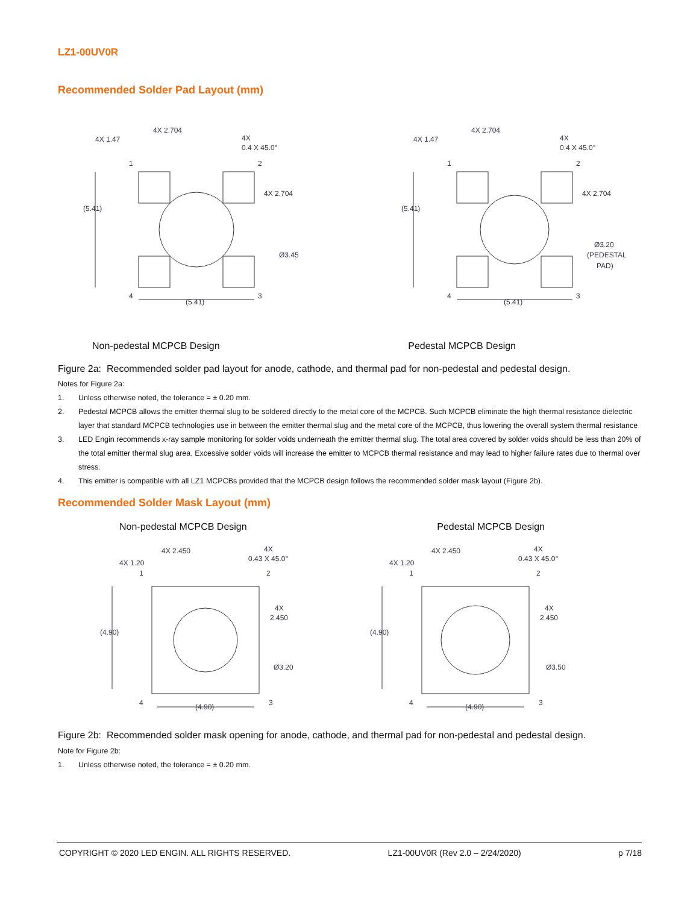LZ1-00UV0R
Recommended Solder Pad Layout (mm)
4X 1.47
4X 2.704
4X
0.4 X 45.0°
1
2
(5.41)
4X 2.704
Ø3.45
4
3
(5.41)
4X 1.47
4X 2.704
4X
0.4 X 45.0°
1
2
(5.41)
4X 2.704
Ø3.20
(PEDESTAL
PAD)
4
3
(5.41)
Non-pedestal MCPCB Design Pedestal MCPCB Design
Figure 2a: Recommended solder pad layout for anode, cathode, and thermal pad for non-pedestal and pedestal design.
Notes for Figure 2a:
1. Unless otherwise noted, the tolerance = ± 0.20 mm.
2. Pedestal MCPCB allows the emitter thermal slug to be soldered directly to the metal core of the MCPCB. Such MCPCB eliminate the high thermal resistance dielectric layer that standard MCPCB technologies use in between the emitter thermal slug and the metal core of the MCPCB, thus lowering the overall system thermal resistance
3. LED Engin recommends x-ray sample monitoring for solder voids underneath the emitter thermal slug. The total area covered by solder voids should be less than 20% of the total emitter thermal slug area. Excessive solder voids will increase the emitter to MCPCB thermal resistance and may lead to higher failure rates due to thermal over stress.
4. This emitter is compatible with all LZ1 MCPCBs provided that the MCPCB design follows the recommended solder mask layout (Figure 2b).
Recommended Solder Mask Layout (mm)
Non-pedestal MCPCB Design Pedestal MCPCB Design
4X 2.450
4X 1.20
4X
0.43 X 45.0°
1
2
(4.90)
4X
2.450
Ø3.20
4
3
(4.90)
4X 2.450
4X 1.20
4X
0.43 X 45.0°
1
2
(4.90)
4X
2.450
Ø3.50
4
3
(4.90)
Figure 2b: Recommended solder mask opening for anode, cathode, and thermal pad for non-pedestal and pedestal design.
Note for Figure 2b:
1. Unless otherwise noted, the tolerance = ± 0.20 mm.
COPYRIGHT © 2020 LED ENGIN. ALL RIGHTS RESERVED. LZ1-00UV0R (Rev 2.0 – 2/24/2020) p 7/18